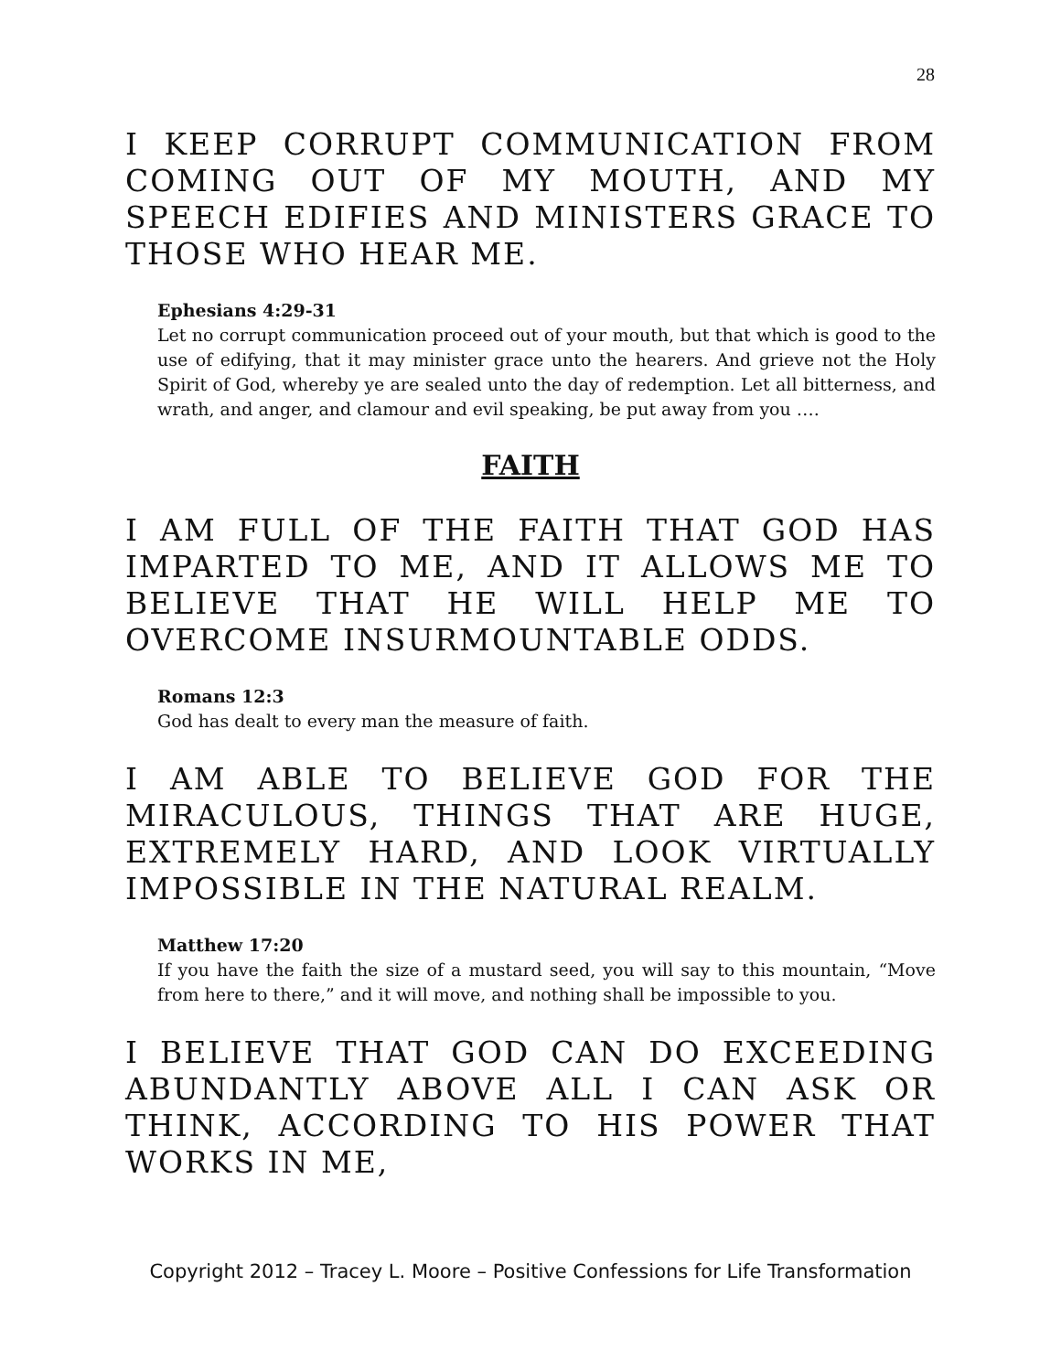28
I KEEP CORRUPT COMMUNICATION FROM COMING OUT OF MY MOUTH, AND MY SPEECH EDIFIES AND MINISTERS GRACE TO THOSE WHO HEAR ME.
Ephesians 4:29-31
Let no corrupt communication proceed out of your mouth, but that which is good to the use of edifying, that it may minister grace unto the hearers. And grieve not the Holy Spirit of God, whereby ye are sealed unto the day of redemption. Let all bitterness, and wrath, and anger, and clamour and evil speaking, be put away from you ….
FAITH
I AM FULL OF THE FAITH THAT GOD HAS IMPARTED TO ME, AND IT ALLOWS ME TO BELIEVE THAT HE WILL HELP ME TO OVERCOME INSURMOUNTABLE ODDS.
Romans 12:3
God has dealt to every man the measure of faith.
I AM ABLE TO BELIEVE GOD FOR THE MIRACULOUS, THINGS THAT ARE HUGE, EXTREMELY HARD, AND LOOK VIRTUALLY IMPOSSIBLE IN THE NATURAL REALM.
Matthew 17:20
If you have the faith the size of a mustard seed, you will say to this mountain, “Move from here to there,” and it will move, and nothing shall be impossible to you.
I BELIEVE THAT GOD CAN DO EXCEEDING ABUNDANTLY ABOVE ALL I CAN ASK OR THINK, ACCORDING TO HIS POWER THAT WORKS IN ME,
Copyright 2012 – Tracey L. Moore – Positive Confessions for Life Transformation